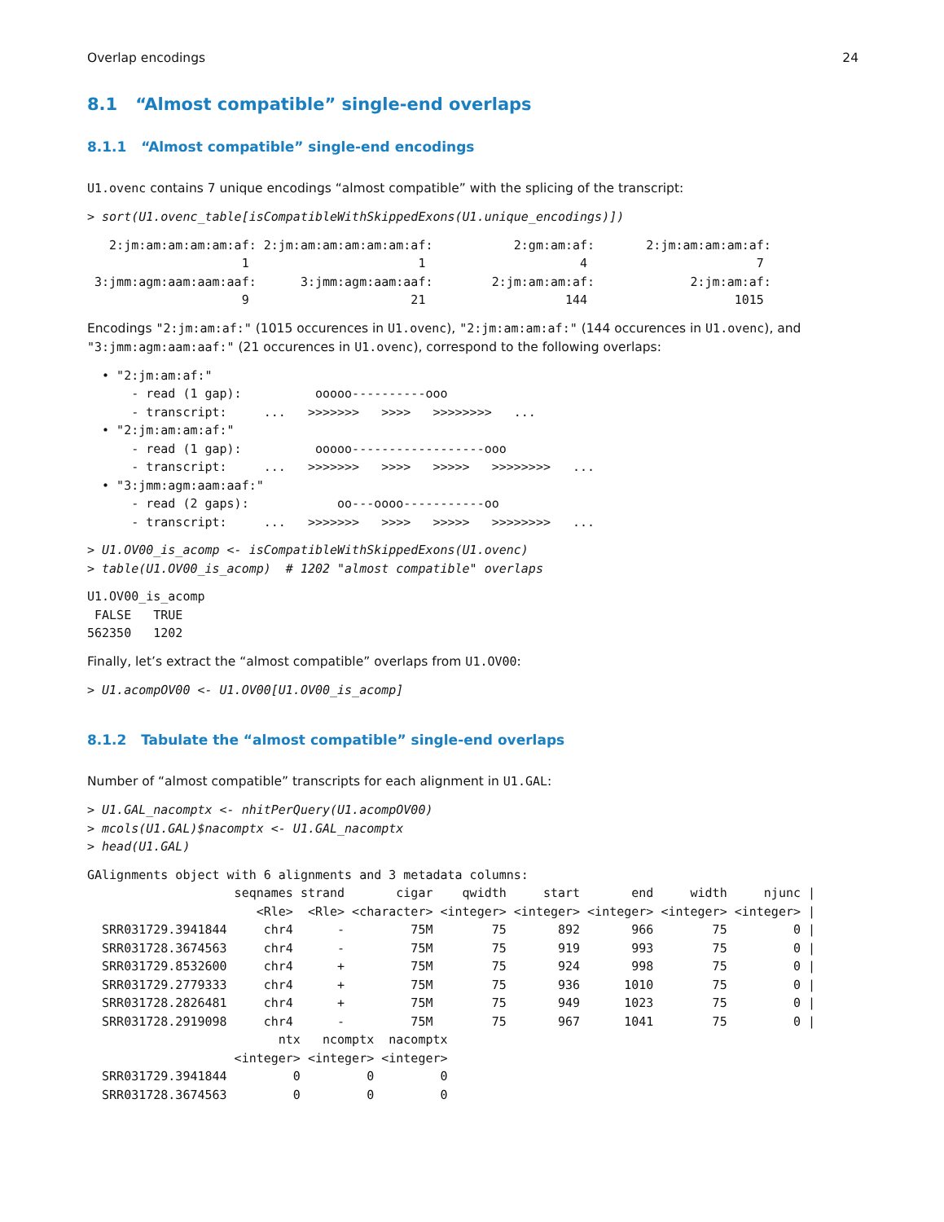Overlap encodings 24
8.1 “Almost compatible” single-end overlaps
8.1.1 “Almost compatible” single-end encodings
U1.ovenc contains 7 unique encodings “almost compatible” with the splicing of the transcript:
> sort(U1.ovenc_table[isCompatibleWithSkippedExons(U1.unique_encodings)])
   2:jm:am:am:am:am:af: 2:jm:am:am:am:am:am:af:           2:gm:am:af:       2:jm:am:am:am:af:
                     1                       1                     4                       7
 3:jmm:agm:aam:aam:aaf:      3:jmm:agm:aam:aaf:        2:jm:am:am:af:             2:jm:am:af:
                     9                      21                   144                    1015
Encodings "2:jm:am:af:" (1015 occurences in U1.ovenc), "2:jm:am:am:af:" (144 occurences in U1.ovenc), and "3:jmm:agm:aam:aaf:" (21 occurences in U1.ovenc), correspond to the following overlaps:
  • "2:jm:am:af:"
      - read (1 gap):          ooooo----------ooo
      - transcript:     ...   >>>>>>>   >>>>   >>>>>>>>   ...
  • "2:jm:am:am:af:"
      - read (1 gap):          ooooo------------------ooo
      - transcript:     ...   >>>>>>>   >>>>   >>>>>   >>>>>>>>   ...
  • "3:jmm:agm:aam:aaf:"
      - read (2 gaps):            oo---oooo-----------oo
      - transcript:     ...   >>>>>>>   >>>>   >>>>>   >>>>>>>>   ...
> U1.OV00_is_acomp <- isCompatibleWithSkippedExons(U1.ovenc)
> table(U1.OV00_is_acomp)  # 1202 "almost compatible" overlaps
U1.OV00_is_acomp
 FALSE   TRUE
562350   1202
Finally, let’s extract the “almost compatible” overlaps from U1.OV00:
> U1.acompOV00 <- U1.OV00[U1.OV00_is_acomp]
8.1.2 Tabulate the “almost compatible” single-end overlaps
Number of “almost compatible” transcripts for each alignment in U1.GAL:
> U1.GAL_nacomptx <- nhitPerQuery(U1.acompOV00)
> mcols(U1.GAL)$nacomptx <- U1.GAL_nacomptx
> head(U1.GAL)
GAlignments object with 6 alignments and 3 metadata columns:
                    seqnames strand       cigar    qwidth     start       end     width     njunc |
                       <Rle>  <Rle> <character> <integer> <integer> <integer> <integer> <integer> |
  SRR031729.3941844     chr4      -         75M        75       892       966        75         0 |
  SRR031728.3674563     chr4      -         75M        75       919       993        75         0 |
  SRR031729.8532600     chr4      +         75M        75       924       998        75         0 |
  SRR031729.2779333     chr4      +         75M        75       936      1010        75         0 |
  SRR031728.2826481     chr4      +         75M        75       949      1023        75         0 |
  SRR031728.2919098     chr4      -         75M        75       967      1041        75         0 |
                          ntx   ncomptx  nacomptx
                    <integer> <integer> <integer>
  SRR031729.3941844         0         0         0
  SRR031728.3674563         0         0         0